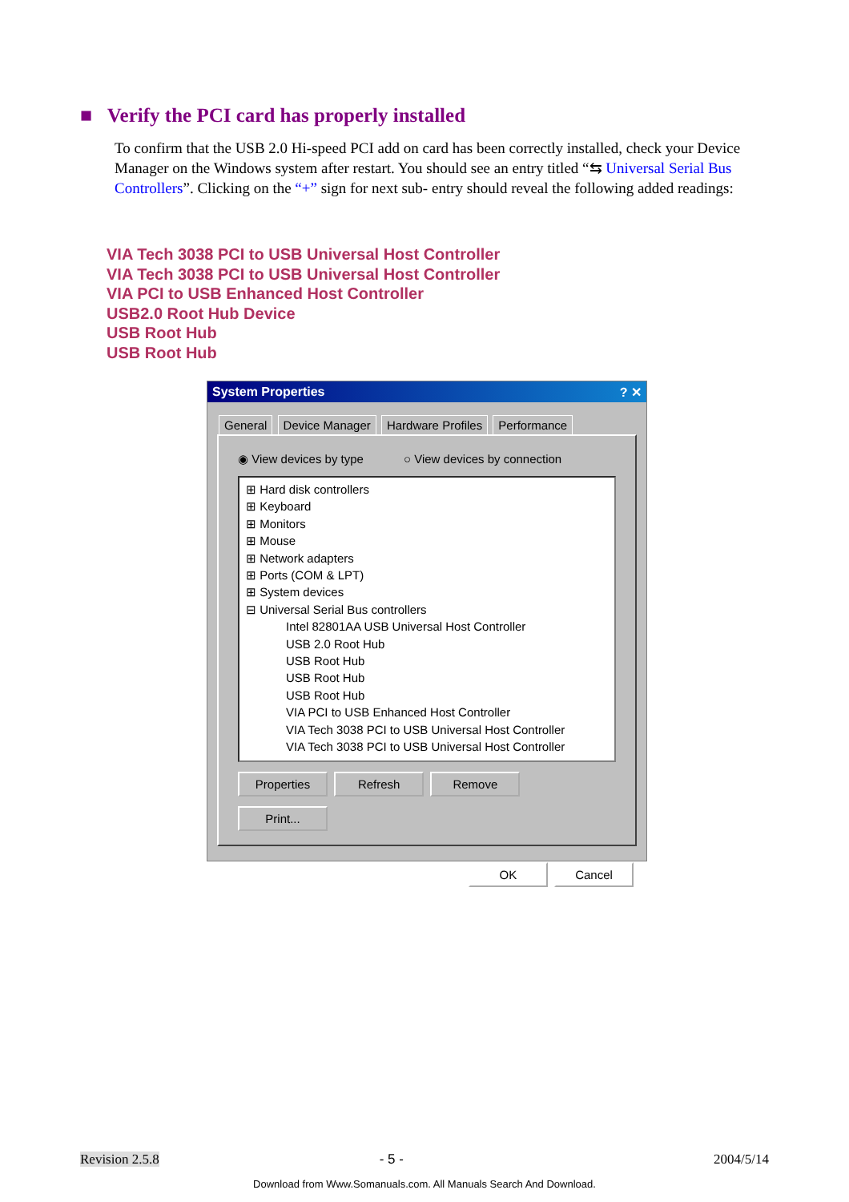■ Verify the PCI card has properly installed
To confirm that the USB 2.0 Hi-speed PCI add on card has been correctly installed, check your Device Manager on the Windows system after restart. You should see an entry titled “⇆ Universal Serial Bus Controllers”. Clicking on the “+” sign for next sub- entry should reveal the following added readings:
VIA Tech 3038 PCI to USB Universal Host Controller
VIA Tech 3038 PCI to USB Universal Host Controller
VIA PCI to USB Enhanced Host Controller
USB2.0 Root Hub Device
USB Root Hub
USB Root Hub
System Properties ? ✕
General Device Manager Hardware Profiles Performance
◉ View devices by type ○ View devices by connection
⊞ Hard disk controllers
⊞ Keyboard
⊞ Monitors
⊞ Mouse
⊞ Network adapters
⊞ Ports (COM & LPT)
⊞ System devices
⊟ Universal Serial Bus controllers
Intel 82801AA USB Universal Host Controller
USB 2.0 Root Hub
USB Root Hub
USB Root Hub
USB Root Hub
VIA PCI to USB Enhanced Host Controller
VIA Tech 3038 PCI to USB Universal Host Controller
VIA Tech 3038 PCI to USB Universal Host Controller
Properties Refresh Remove Print...
OK Cancel
Revision 2.5.8 - 5 - 2004/5/14
Download from Www.Somanuals.com. All Manuals Search And Download.